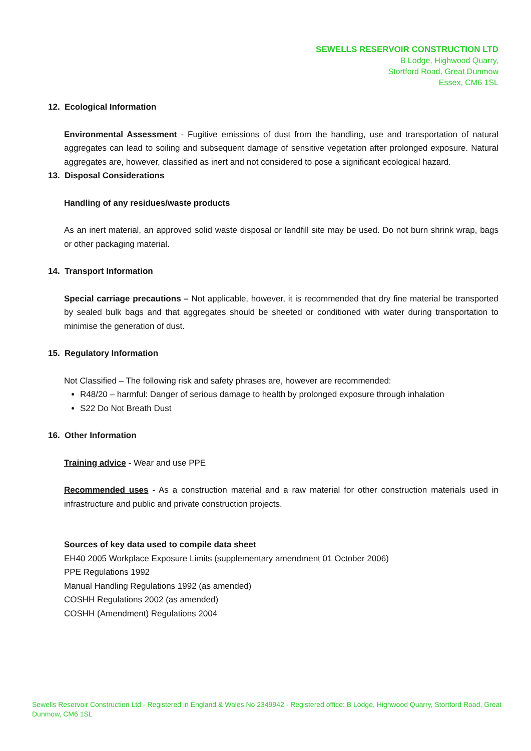SEWELLS RESERVOIR CONSTRUCTION LTD
B Lodge, Highwood Quarry,
Stortford Road, Great Dunmow
Essex, CM6 1SL
12. Ecological Information
Environmental Assessment - Fugitive emissions of dust from the handling, use and transportation of natural aggregates can lead to soiling and subsequent damage of sensitive vegetation after prolonged exposure. Natural aggregates are, however, classified as inert and not considered to pose a significant ecological hazard.
13. Disposal Considerations
Handling of any residues/waste products
As an inert material, an approved solid waste disposal or landfill site may be used. Do not burn shrink wrap, bags or other packaging material.
14. Transport Information
Special carriage precautions – Not applicable, however, it is recommended that dry fine material be transported by sealed bulk bags and that aggregates should be sheeted or conditioned with water during transportation to minimise the generation of dust.
15. Regulatory Information
Not Classified – The following risk and safety phrases are, however are recommended:
R48/20 – harmful: Danger of serious damage to health by prolonged exposure through inhalation
S22 Do Not Breath Dust
16. Other Information
Training advice - Wear and use PPE
Recommended uses - As a construction material and a raw material for other construction materials used in infrastructure and public and private construction projects.
Sources of key data used to compile data sheet
EH40 2005 Workplace Exposure Limits (supplementary amendment 01 October 2006)
PPE Regulations 1992
Manual Handling Regulations 1992 (as amended)
COSHH Regulations 2002 (as amended)
COSHH (Amendment) Regulations 2004
Sewells Reservoir Construction Ltd - Registered in England & Wales No 2349942 - Registered office: B Lodge, Highwood Quarry, Stortford Road, Great Dunmow, CM6 1SL